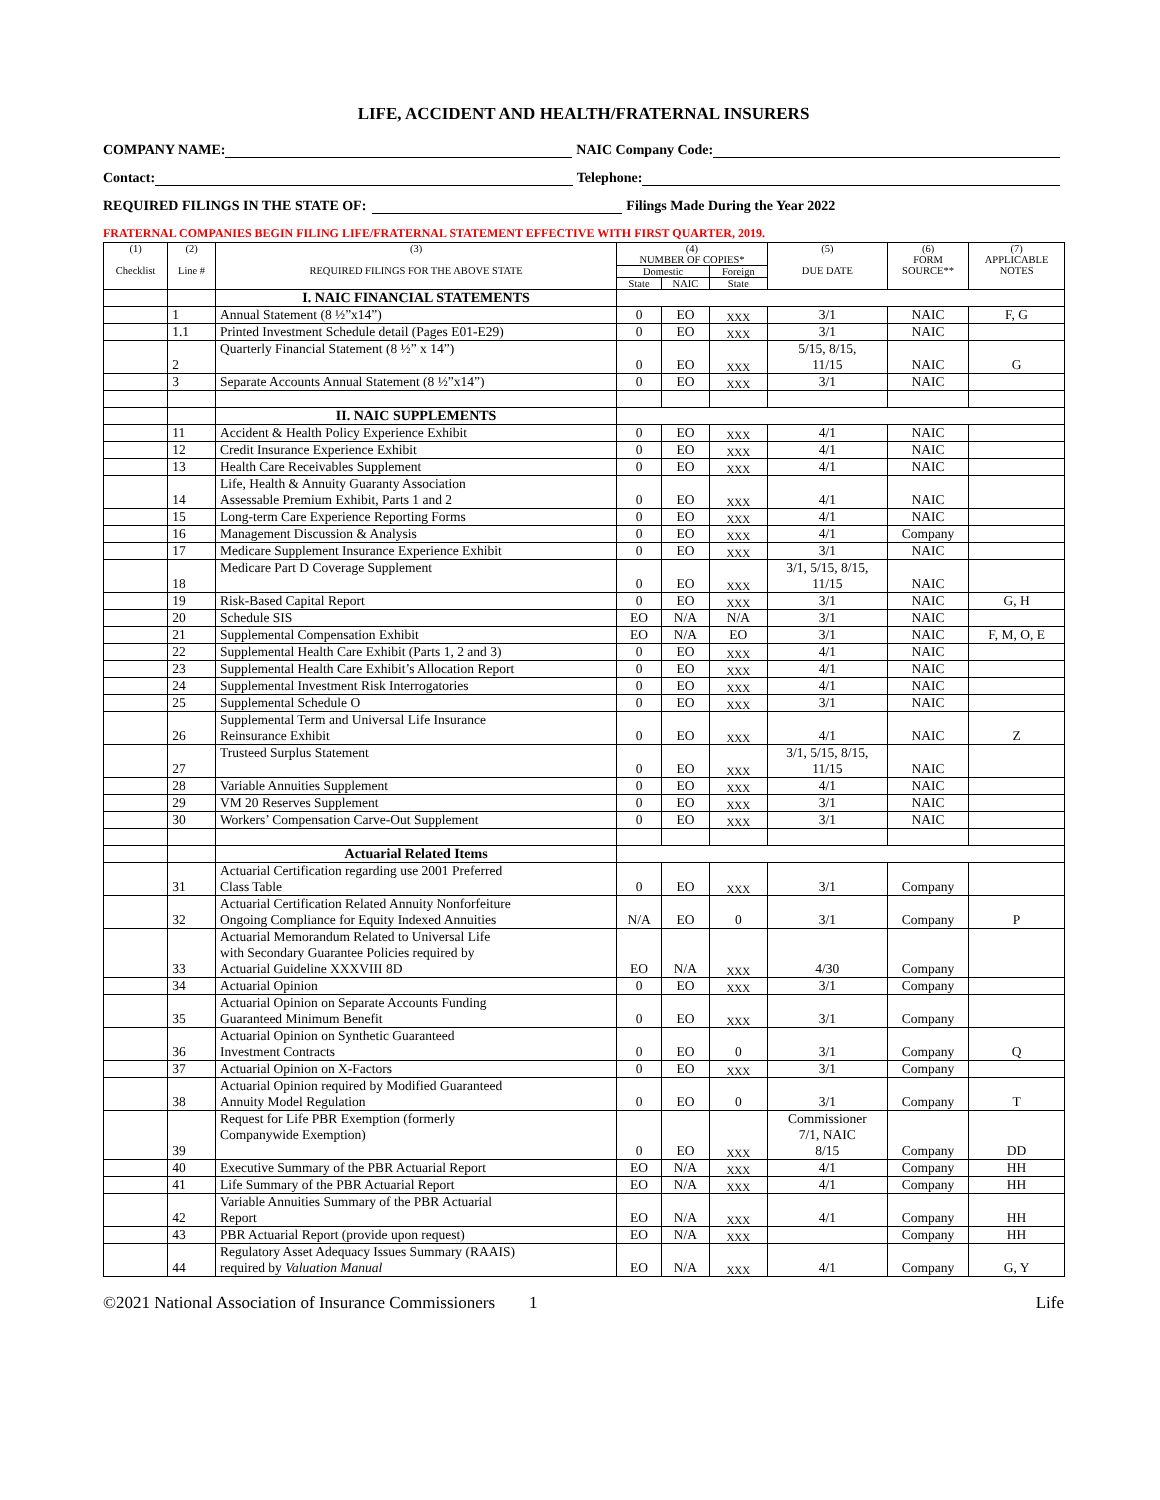LIFE, ACCIDENT AND HEALTH/FRATERNAL INSURERS
COMPANY NAME: NAIC Company Code:
Contact: Telephone:
REQUIRED FILINGS IN THE STATE OF: Filings Made During the Year 2022
FRATERNAL COMPANIES BEGIN FILING LIFE/FRATERNAL STATEMENT EFFECTIVE WITH FIRST QUARTER, 2019.
| (1) Checklist | (2) Line # | (3) REQUIRED FILINGS FOR THE ABOVE STATE | (4) NUMBER OF COPIES* | | | (5) DUE DATE | (6) FORM SOURCE** | (7) APPLICABLE NOTES |
| --- | --- | --- | --- | --- | --- | --- | --- | --- |
| | | | Domestic | | Foreign | | | |
| | | | State | NAIC | State | | | |
| | | I. NAIC FINANCIAL STATEMENTS | | | | | | |
| | 1 | Annual Statement (8 ½”x14”) | 0 | EO | XXX | 3/1 | NAIC | F, G |
| | 1.1 | Printed Investment Schedule detail (Pages E01-E29) | 0 | EO | XXX | 3/1 | NAIC | |
| | 2 | Quarterly Financial Statement (8 ½” x 14”) | 0 | EO | XXX | 5/15, 8/15, 11/15 | NAIC | G |
| | 3 | Separate Accounts Annual Statement (8 ½”x14”) | 0 | EO | XXX | 3/1 | NAIC | |
| | | II. NAIC SUPPLEMENTS | | | | | | |
| | 11 | Accident & Health Policy Experience Exhibit | 0 | EO | XXX | 4/1 | NAIC | |
| | 12 | Credit Insurance Experience Exhibit | 0 | EO | XXX | 4/1 | NAIC | |
| | 13 | Health Care Receivables Supplement | 0 | EO | XXX | 4/1 | NAIC | |
| | 14 | Life, Health & Annuity Guaranty Association Assessable Premium Exhibit, Parts 1 and 2 | 0 | EO | XXX | 4/1 | NAIC | |
| | 15 | Long-term Care Experience Reporting Forms | 0 | EO | XXX | 4/1 | NAIC | |
| | 16 | Management Discussion & Analysis | 0 | EO | XXX | 4/1 | Company | |
| | 17 | Medicare Supplement Insurance Experience Exhibit | 0 | EO | XXX | 3/1 | NAIC | |
| | 18 | Medicare Part D Coverage Supplement | 0 | EO | XXX | 3/1, 5/15, 8/15, 11/15 | NAIC | |
| | 19 | Risk-Based Capital Report | 0 | EO | XXX | 3/1 | NAIC | G, H |
| | 20 | Schedule SIS | EO | N/A | N/A | 3/1 | NAIC | |
| | 21 | Supplemental Compensation Exhibit | EO | N/A | EO | 3/1 | NAIC | F, M, O, E |
| | 22 | Supplemental Health Care Exhibit (Parts 1, 2 and 3) | 0 | EO | XXX | 4/1 | NAIC | |
| | 23 | Supplemental Health Care Exhibit’s Allocation Report | 0 | EO | XXX | 4/1 | NAIC | |
| | 24 | Supplemental Investment Risk Interrogatories | 0 | EO | XXX | 4/1 | NAIC | |
| | 25 | Supplemental Schedule O | 0 | EO | XXX | 3/1 | NAIC | |
| | 26 | Supplemental Term and Universal Life Insurance Reinsurance Exhibit | 0 | EO | XXX | 4/1 | NAIC | Z |
| | 27 | Trusteed Surplus Statement | 0 | EO | XXX | 3/1, 5/15, 8/15, 11/15 | NAIC | |
| | 28 | Variable Annuities Supplement | 0 | EO | XXX | 4/1 | NAIC | |
| | 29 | VM 20 Reserves Supplement | 0 | EO | XXX | 3/1 | NAIC | |
| | 30 | Workers’ Compensation Carve-Out Supplement | 0 | EO | XXX | 3/1 | NAIC | |
| | | Actuarial Related Items | | | | | | |
| | 31 | Actuarial Certification regarding use 2001 Preferred Class Table | 0 | EO | XXX | 3/1 | Company | |
| | 32 | Actuarial Certification Related Annuity Nonforfeiture Ongoing Compliance for Equity Indexed Annuities | N/A | EO | 0 | 3/1 | Company | P |
| | 33 | Actuarial Memorandum Related to Universal Life with Secondary Guarantee Policies required by Actuarial Guideline XXXVIII 8D | EO | N/A | XXX | 4/30 | Company | |
| | 34 | Actuarial Opinion | 0 | EO | XXX | 3/1 | Company | |
| | 35 | Actuarial Opinion on Separate Accounts Funding Guaranteed Minimum Benefit | 0 | EO | XXX | 3/1 | Company | |
| | 36 | Actuarial Opinion on Synthetic Guaranteed Investment Contracts | 0 | EO | 0 | 3/1 | Company | Q |
| | 37 | Actuarial Opinion on X-Factors | 0 | EO | XXX | 3/1 | Company | |
| | 38 | Actuarial Opinion required by Modified Guaranteed Annuity Model Regulation | 0 | EO | 0 | 3/1 | Company | T |
| | 39 | Request for Life PBR Exemption (formerly Companywide Exemption) | 0 | EO | XXX | Commissioner 7/1, NAIC 8/15 | Company | DD |
| | 40 | Executive Summary of the PBR Actuarial Report | EO | N/A | XXX | 4/1 | Company | HH |
| | 41 | Life Summary of the PBR Actuarial Report | EO | N/A | XXX | 4/1 | Company | HH |
| | 42 | Variable Annuities Summary of the PBR Actuarial Report | EO | N/A | XXX | 4/1 | Company | HH |
| | 43 | PBR Actuarial Report (provide upon request) | EO | N/A | XXX | | Company | HH |
| | 44 | Regulatory Asset Adequacy Issues Summary (RAAIS) required by Valuation Manual | EO | N/A | XXX | 4/1 | Company | G, Y |
©2021 National Association of Insurance Commissioners 1 Life